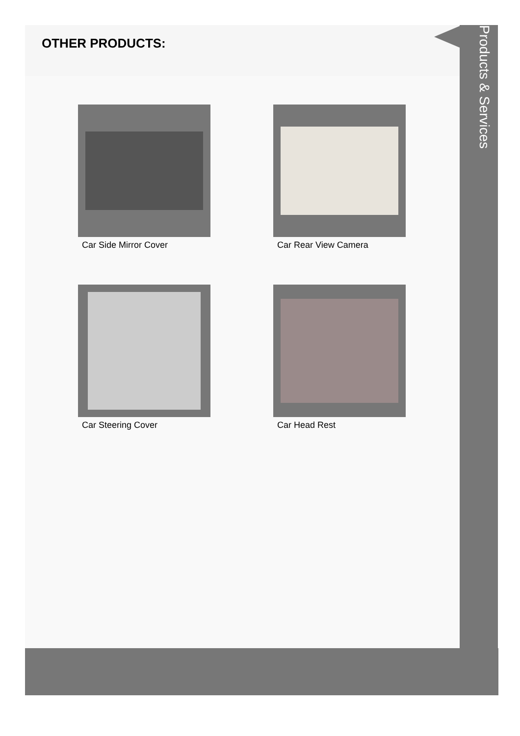OTHER PRODUCTS:
Car Side Mirror Cover
Car Rear View Camera
Car Steering Cover
Car Head Rest
Products & Services